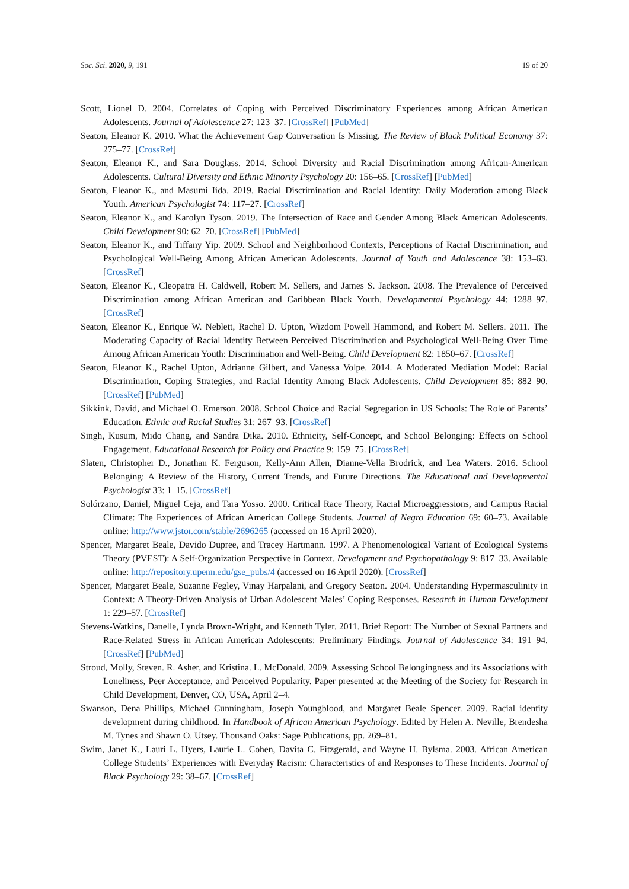Soc. Sci. 2020, 9, 191 19 of 20
Scott, Lionel D. 2004. Correlates of Coping with Perceived Discriminatory Experiences among African American Adolescents. Journal of Adolescence 27: 123–37. [CrossRef] [PubMed]
Seaton, Eleanor K. 2010. What the Achievement Gap Conversation Is Missing. The Review of Black Political Economy 37: 275–77. [CrossRef]
Seaton, Eleanor K., and Sara Douglass. 2014. School Diversity and Racial Discrimination among African-American Adolescents. Cultural Diversity and Ethnic Minority Psychology 20: 156–65. [CrossRef] [PubMed]
Seaton, Eleanor K., and Masumi Iida. 2019. Racial Discrimination and Racial Identity: Daily Moderation among Black Youth. American Psychologist 74: 117–27. [CrossRef]
Seaton, Eleanor K., and Karolyn Tyson. 2019. The Intersection of Race and Gender Among Black American Adolescents. Child Development 90: 62–70. [CrossRef] [PubMed]
Seaton, Eleanor K., and Tiffany Yip. 2009. School and Neighborhood Contexts, Perceptions of Racial Discrimination, and Psychological Well-Being Among African American Adolescents. Journal of Youth and Adolescence 38: 153–63. [CrossRef]
Seaton, Eleanor K., Cleopatra H. Caldwell, Robert M. Sellers, and James S. Jackson. 2008. The Prevalence of Perceived Discrimination among African American and Caribbean Black Youth. Developmental Psychology 44: 1288–97. [CrossRef]
Seaton, Eleanor K., Enrique W. Neblett, Rachel D. Upton, Wizdom Powell Hammond, and Robert M. Sellers. 2011. The Moderating Capacity of Racial Identity Between Perceived Discrimination and Psychological Well-Being Over Time Among African American Youth: Discrimination and Well-Being. Child Development 82: 1850–67. [CrossRef]
Seaton, Eleanor K., Rachel Upton, Adrianne Gilbert, and Vanessa Volpe. 2014. A Moderated Mediation Model: Racial Discrimination, Coping Strategies, and Racial Identity Among Black Adolescents. Child Development 85: 882–90. [CrossRef] [PubMed]
Sikkink, David, and Michael O. Emerson. 2008. School Choice and Racial Segregation in US Schools: The Role of Parents’ Education. Ethnic and Racial Studies 31: 267–93. [CrossRef]
Singh, Kusum, Mido Chang, and Sandra Dika. 2010. Ethnicity, Self-Concept, and School Belonging: Effects on School Engagement. Educational Research for Policy and Practice 9: 159–75. [CrossRef]
Slaten, Christopher D., Jonathan K. Ferguson, Kelly-Ann Allen, Dianne-Vella Brodrick, and Lea Waters. 2016. School Belonging: A Review of the History, Current Trends, and Future Directions. The Educational and Developmental Psychologist 33: 1–15. [CrossRef]
Solórzano, Daniel, Miguel Ceja, and Tara Yosso. 2000. Critical Race Theory, Racial Microaggressions, and Campus Racial Climate: The Experiences of African American College Students. Journal of Negro Education 69: 60–73. Available online: http://www.jstor.com/stable/2696265 (accessed on 16 April 2020).
Spencer, Margaret Beale, Davido Dupree, and Tracey Hartmann. 1997. A Phenomenological Variant of Ecological Systems Theory (PVEST): A Self-Organization Perspective in Context. Development and Psychopathology 9: 817–33. Available online: http://repository.upenn.edu/gse_pubs/4 (accessed on 16 April 2020). [CrossRef]
Spencer, Margaret Beale, Suzanne Fegley, Vinay Harpalani, and Gregory Seaton. 2004. Understanding Hypermasculinity in Context: A Theory-Driven Analysis of Urban Adolescent Males’ Coping Responses. Research in Human Development 1: 229–57. [CrossRef]
Stevens-Watkins, Danelle, Lynda Brown-Wright, and Kenneth Tyler. 2011. Brief Report: The Number of Sexual Partners and Race-Related Stress in African American Adolescents: Preliminary Findings. Journal of Adolescence 34: 191–94. [CrossRef] [PubMed]
Stroud, Molly, Steven. R. Asher, and Kristina. L. McDonald. 2009. Assessing School Belongingness and its Associations with Loneliness, Peer Acceptance, and Perceived Popularity. Paper presented at the Meeting of the Society for Research in Child Development, Denver, CO, USA, April 2–4.
Swanson, Dena Phillips, Michael Cunningham, Joseph Youngblood, and Margaret Beale Spencer. 2009. Racial identity development during childhood. In Handbook of African American Psychology. Edited by Helen A. Neville, Brendesha M. Tynes and Shawn O. Utsey. Thousand Oaks: Sage Publications, pp. 269–81.
Swim, Janet K., Lauri L. Hyers, Laurie L. Cohen, Davita C. Fitzgerald, and Wayne H. Bylsma. 2003. African American College Students’ Experiences with Everyday Racism: Characteristics of and Responses to These Incidents. Journal of Black Psychology 29: 38–67. [CrossRef]